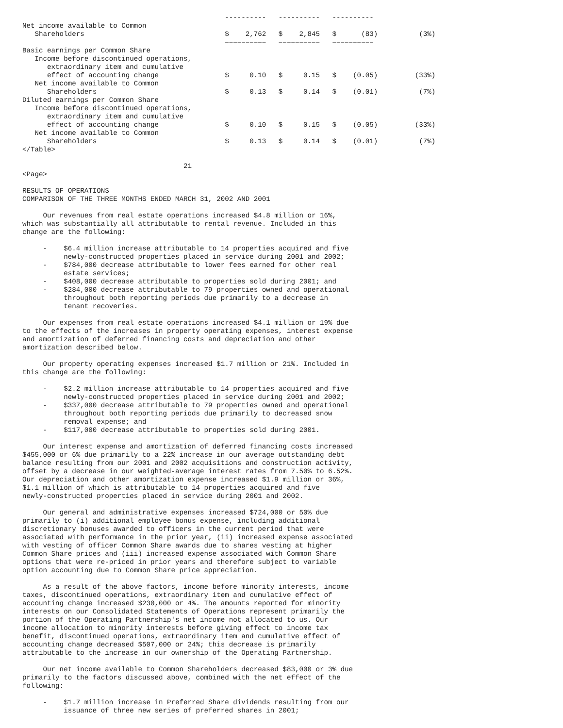----------   ----------   ----------
Net income available to Common
   Shareholders                                  $    2,762   $    2,845   $      (83)          (3%)
                                                 ==========   ==========   ==========
Basic earnings per Common Share
   Income before discontinued operations,
      extraordinary item and cumulative
      effect of accounting change                $     0.10   $     0.15   $    (0.05)         (33%)
   Net income available to Common
      Shareholders                               $     0.13   $     0.14   $    (0.01)          (7%)
Diluted earnings per Common Share
   Income before discontinued operations,
      extraordinary item and cumulative
      effect of accounting change                $     0.10   $     0.15   $    (0.05)         (33%)
   Net income available to Common
      Shareholders                               $     0.13   $     0.14   $    (0.01)          (7%)
</Table>

                                       21
<Page>

RESULTS OF OPERATIONS
COMPARISON OF THE THREE MONTHS ENDED MARCH 31, 2002 AND 2001

     Our revenues from real estate operations increased $4.8 million or 16%,
which was substantially all attributable to rental revenue. Included in this
change are the following:

     -    $6.4 million increase attributable to 14 properties acquired and five
          newly-constructed properties placed in service during 2001 and 2002;
     -    $784,000 decrease attributable to lower fees earned for other real
          estate services;
     -    $408,000 decrease attributable to properties sold during 2001; and
     -    $284,000 decrease attributable to 79 properties owned and operational
          throughout both reporting periods due primarily to a decrease in
          tenant recoveries.

     Our expenses from real estate operations increased $4.1 million or 19% due
to the effects of the increases in property operating expenses, interest expense
and amortization of deferred financing costs and depreciation and other
amortization described below.

     Our property operating expenses increased $1.7 million or 21%. Included in
this change are the following:

     -    $2.2 million increase attributable to 14 properties acquired and five
          newly-constructed properties placed in service during 2001 and 2002;
     -    $337,000 decrease attributable to 79 properties owned and operational
          throughout both reporting periods due primarily to decreased snow
          removal expense; and
     -    $117,000 decrease attributable to properties sold during 2001.

     Our interest expense and amortization of deferred financing costs increased
$455,000 or 6% due primarily to a 22% increase in our average outstanding debt
balance resulting from our 2001 and 2002 acquisitions and construction activity,
offset by a decrease in our weighted-average interest rates from 7.50% to 6.52%.
Our depreciation and other amortization expense increased $1.9 million or 36%,
$1.1 million of which is attributable to 14 properties acquired and five
newly-constructed properties placed in service during 2001 and 2002.

     Our general and administrative expenses increased $724,000 or 50% due
primarily to (i) additional employee bonus expense, including additional
discretionary bonuses awarded to officers in the current period that were
associated with performance in the prior year, (ii) increased expense associated
with vesting of officer Common Share awards due to shares vesting at higher
Common Share prices and (iii) increased expense associated with Common Share
options that were re-priced in prior years and therefore subject to variable
option accounting due to Common Share price appreciation.

     As a result of the above factors, income before minority interests, income
taxes, discontinued operations, extraordinary item and cumulative effect of
accounting change increased $230,000 or 4%. The amounts reported for minority
interests on our Consolidated Statements of Operations represent primarily the
portion of the Operating Partnership's net income not allocated to us. Our
income allocation to minority interests before giving effect to income tax
benefit, discontinued operations, extraordinary item and cumulative effect of
accounting change decreased $507,000 or 24%; this decrease is primarily
attributable to the increase in our ownership of the Operating Partnership.

     Our net income available to Common Shareholders decreased $83,000 or 3% due
primarily to the factors discussed above, combined with the net effect of the
following:

     -    $1.7 million increase in Preferred Share dividends resulting from our
          issuance of three new series of preferred shares in 2001;